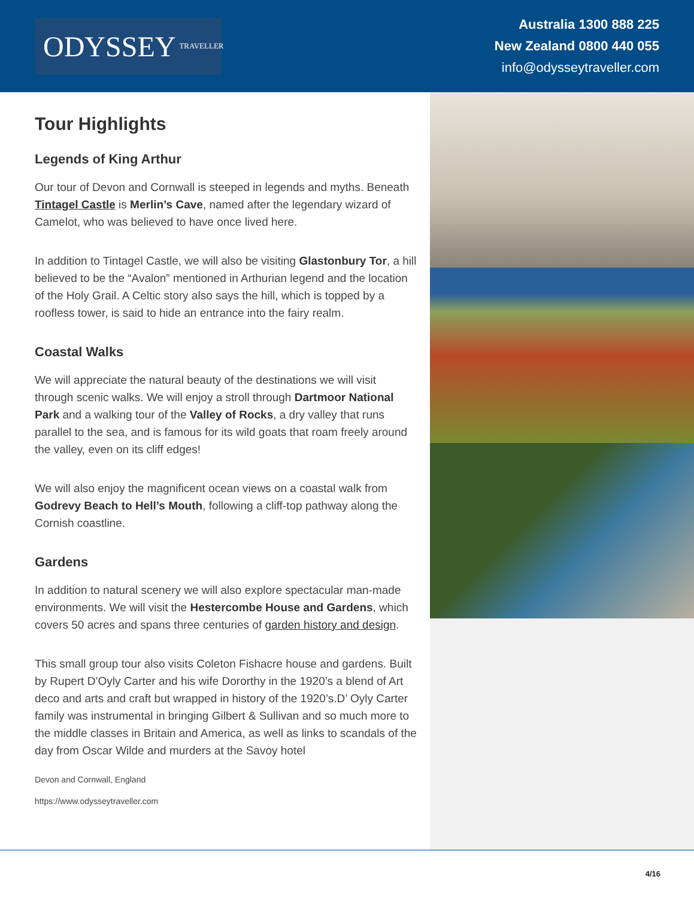ODYSSEY TRAVELLER
Australia 1300 888 225
New Zealand 0800 440 055
info@odysseytraveller.com
Tour Highlights
Legends of King Arthur
Our tour of Devon and Cornwall is steeped in legends and myths. Beneath Tintagel Castle is Merlin’s Cave, named after the legendary wizard of Camelot, who was believed to have once lived here.
In addition to Tintagel Castle, we will also be visiting Glastonbury Tor, a hill believed to be the “Avalon” mentioned in Arthurian legend and the location of the Holy Grail. A Celtic story also says the hill, which is topped by a roofless tower, is said to hide an entrance into the fairy realm.
Coastal Walks
We will appreciate the natural beauty of the destinations we will visit through scenic walks. We will enjoy a stroll through Dartmoor National Park and a walking tour of the Valley of Rocks, a dry valley that runs parallel to the sea, and is famous for its wild goats that roam freely around the valley, even on its cliff edges!
We will also enjoy the magnificent ocean views on a coastal walk from Godrevy Beach to Hell’s Mouth, following a cliff-top pathway along the Cornish coastline.
Gardens
In addition to natural scenery we will also explore spectacular man-made environments. We will visit the Hestercombe House and Gardens, which covers 50 acres and spans three centuries of garden history and design.
This small group tour also visits Coleton Fishacre house and gardens. Built by Rupert D’Oyly Carter and his wife Dororthy in the 1920’s a blend of Art deco and arts and craft but wrapped in history of the 1920’s.D’ Oyly Carter family was instrumental in bringing Gilbert & Sullivan and so much more to the middle classes in Britain and America, as well as links to scandals of the day from Oscar Wilde and murders at the Savoy hotel
Devon and Cornwall, England
https://www.odysseytraveller.com
4/16